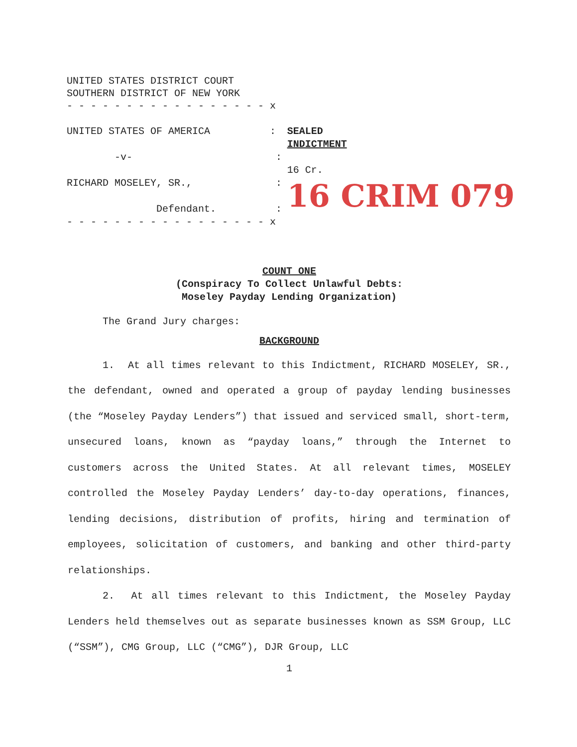UNITED STATES DISTRICT COURT SOUTHERN DISTRICT OF NEW YORK - - - - - - - - - - - - - - - - - x
UNITED STATES OF AMERICA : -v- : RICHARD MOSELEY, SR., : Defendant. :
SEALED INDICTMENT 16 Cr. 16 CRIM 079
- - - - - - - - - - - - - - - - - x
COUNT ONE
(Conspiracy To Collect Unlawful Debts:
Moseley Payday Lending Organization)
The Grand Jury charges:
BACKGROUND
1. At all times relevant to this Indictment, RICHARD MOSELEY, SR., the defendant, owned and operated a group of payday lending businesses (the “Moseley Payday Lenders”) that issued and serviced small, short-term, unsecured loans, known as “payday loans,” through the Internet to customers across the United States. At all relevant times, MOSELEY controlled the Moseley Payday Lenders’ day-to-day operations, finances, lending decisions, distribution of profits, hiring and termination of employees, solicitation of customers, and banking and other third-party relationships.
2. At all times relevant to this Indictment, the Moseley Payday Lenders held themselves out as separate businesses known as SSM Group, LLC (“SSM”), CMG Group, LLC (“CMG”), DJR Group, LLC
1